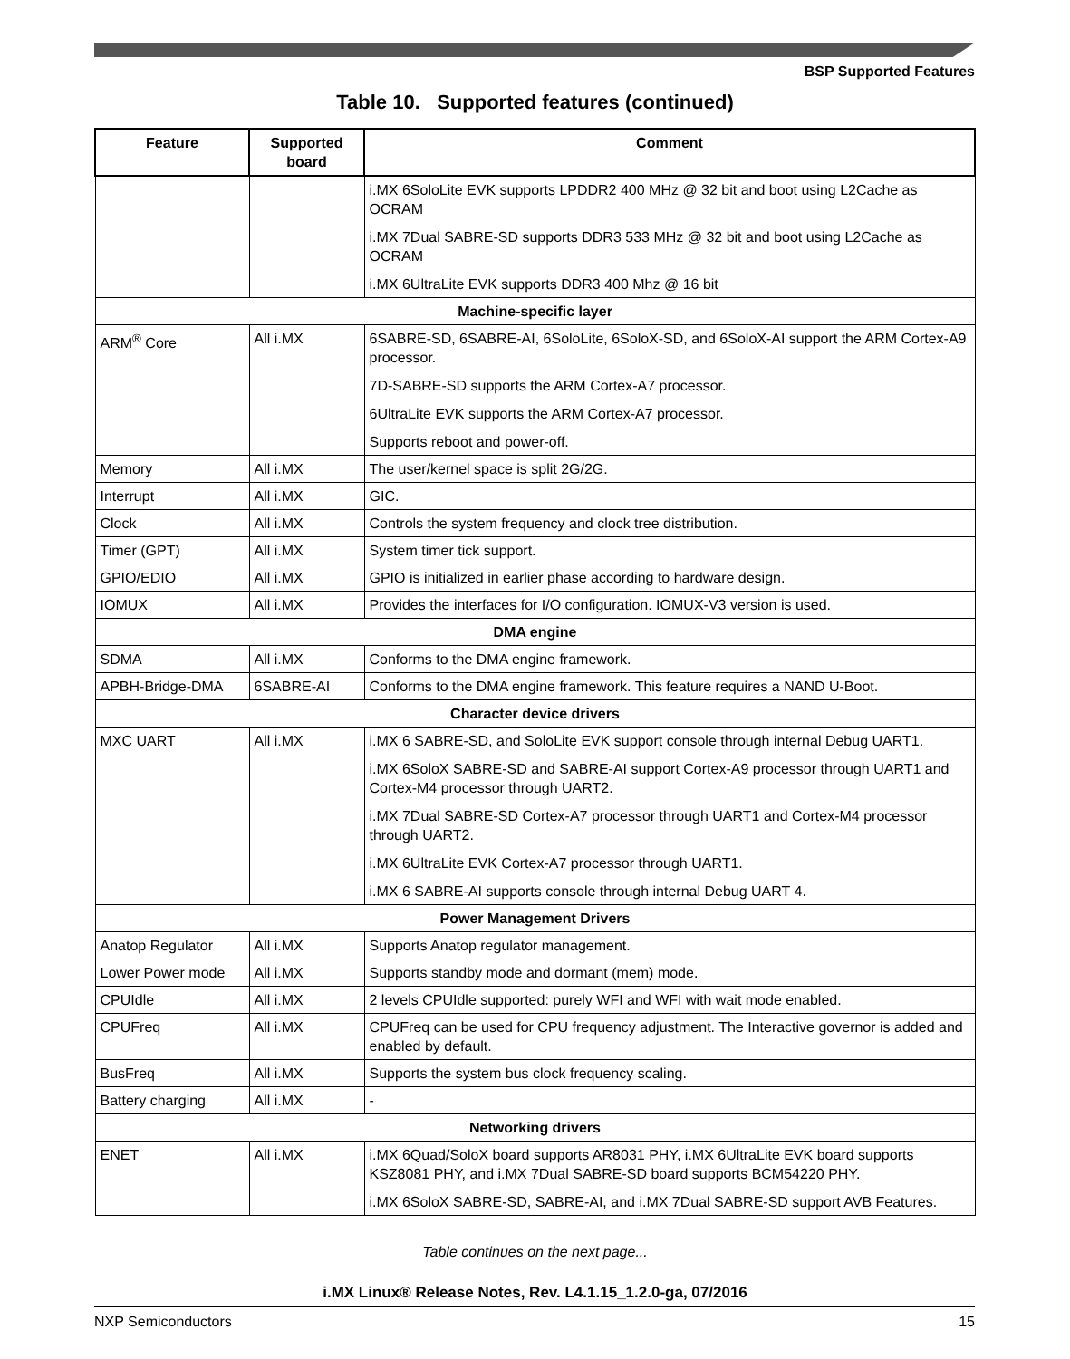BSP Supported Features
Table 10. Supported features (continued)
| Feature | Supported board | Comment |
| --- | --- | --- |
| | | i.MX 6SoloLite EVK supports LPDDR2 400 MHz @ 32 bit and boot using L2Cache as OCRAM i.MX 7Dual SABRE-SD supports DDR3 533 MHz @ 32 bit and boot using L2Cache as OCRAM i.MX 6UltraLite EVK supports DDR3 400 Mhz @ 16 bit |
| Machine-specific layer | | |
| ARM<sup>®</sup> Core | All i.MX | 6SABRE-SD, 6SABRE-AI, 6SoloLite, 6SoloX-SD, and 6SoloX-AI support the ARM Cortex-A9 processor. 7D-SABRE-SD supports the ARM Cortex-A7 processor. 6UltraLite EVK supports the ARM Cortex-A7 processor. Supports reboot and power-off. |
| Memory | All i.MX | The user/kernel space is split 2G/2G. |
| Interrupt | All i.MX | GIC. |
| Clock | All i.MX | Controls the system frequency and clock tree distribution. |
| Timer (GPT) | All i.MX | System timer tick support. |
| GPIO/EDIO | All i.MX | GPIO is initialized in earlier phase according to hardware design. |
| IOMUX | All i.MX | Provides the interfaces for I/O configuration. IOMUX-V3 version is used. |
| DMA engine | | |
| SDMA | All i.MX | Conforms to the DMA engine framework. |
| APBH-Bridge-DMA | 6SABRE-AI | Conforms to the DMA engine framework. This feature requires a NAND U-Boot. |
| Character device drivers | | |
| MXC UART | All i.MX | i.MX 6 SABRE-SD, and SoloLite EVK support console through internal Debug UART1. i.MX 6SoloX SABRE-SD and SABRE-AI support Cortex-A9 processor through UART1 and Cortex-M4 processor through UART2. i.MX 7Dual SABRE-SD Cortex-A7 processor through UART1 and Cortex-M4 processor through UART2. i.MX 6UltraLite EVK Cortex-A7 processor through UART1. i.MX 6 SABRE-AI supports console through internal Debug UART 4. |
| Power Management Drivers | | |
| Anatop Regulator | All i.MX | Supports Anatop regulator management. |
| Lower Power mode | All i.MX | Supports standby mode and dormant (mem) mode. |
| CPUIdle | All i.MX | 2 levels CPUIdle supported: purely WFI and WFI with wait mode enabled. |
| CPUFreq | All i.MX | CPUFreq can be used for CPU frequency adjustment. The Interactive governor is added and enabled by default. |
| BusFreq | All i.MX | Supports the system bus clock frequency scaling. |
| Battery charging | All i.MX | - |
| Networking drivers | | |
| ENET | All i.MX | i.MX 6Quad/SoloX board supports AR8031 PHY, i.MX 6UltraLite EVK board supports KSZ8081 PHY, and i.MX 7Dual SABRE-SD board supports BCM54220 PHY. i.MX 6SoloX SABRE-SD, SABRE-AI, and i.MX 7Dual SABRE-SD support AVB Features. |
Table continues on the next page...
i.MX Linux® Release Notes, Rev. L4.1.15_1.2.0-ga, 07/2016
NXP Semiconductors 15